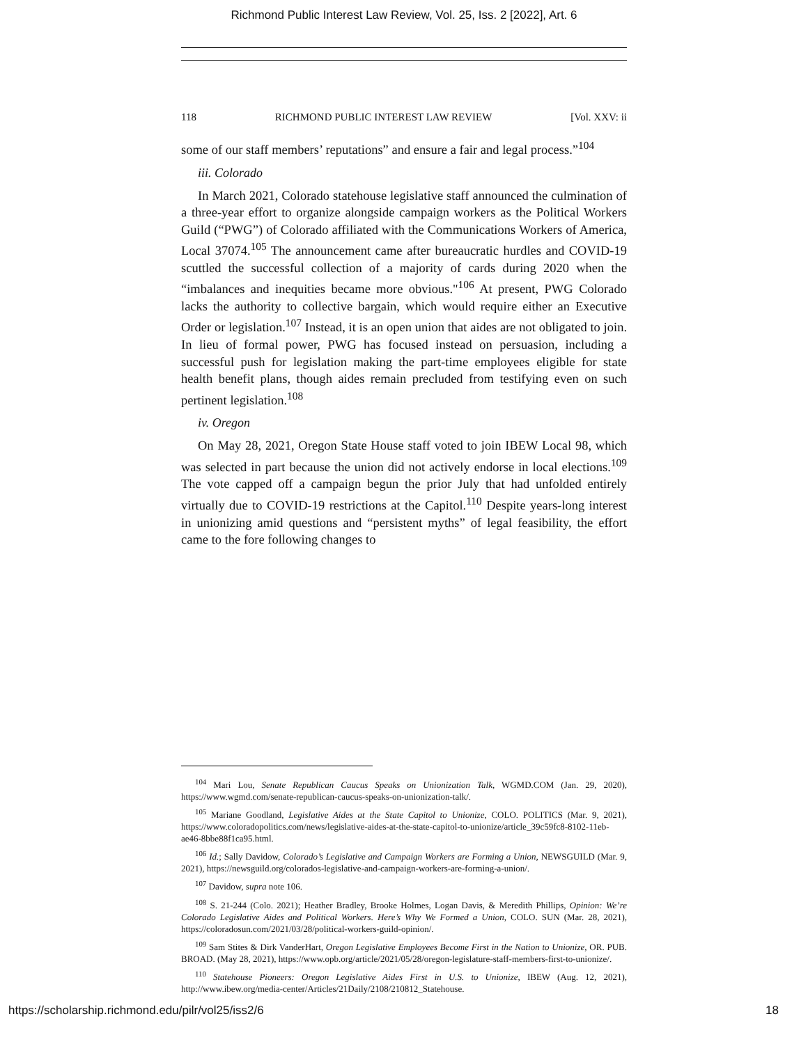Richmond Public Interest Law Review, Vol. 25, Iss. 2 [2022], Art. 6
118 RICHMOND PUBLIC INTEREST LAW REVIEW [Vol. XXV: ii
some of our staff members’ reputations” and ensure a fair and legal process.”<sup>104</sup>
iii. Colorado
In March 2021, Colorado statehouse legislative staff announced the culmination of a three-year effort to organize alongside campaign workers as the Political Workers Guild (“PWG”) of Colorado affiliated with the Communications Workers of America, Local 37074.<sup>105</sup> The announcement came after bureaucratic hurdles and COVID-19 scuttled the successful collection of a majority of cards during 2020 when the “imbalances and inequities became more obvious."<sup>106</sup> At present, PWG Colorado lacks the authority to collective bargain, which would require either an Executive Order or legislation.<sup>107</sup> Instead, it is an open union that aides are not obligated to join. In lieu of formal power, PWG has focused instead on persuasion, including a successful push for legislation making the part-time employees eligible for state health benefit plans, though aides remain precluded from testifying even on such pertinent legislation.<sup>108</sup>
iv. Oregon
On May 28, 2021, Oregon State House staff voted to join IBEW Local 98, which was selected in part because the union did not actively endorse in local elections.<sup>109</sup> The vote capped off a campaign begun the prior July that had unfolded entirely virtually due to COVID-19 restrictions at the Capitol.<sup>110</sup> Despite years-long interest in unionizing amid questions and “persistent myths” of legal feasibility, the effort came to the fore following changes to
<sup>104</sup> Mari Lou, Senate Republican Caucus Speaks on Unionization Talk, WGMD.COM (Jan. 29, 2020), https://www.wgmd.com/senate-republican-caucus-speaks-on-unionization-talk/.
<sup>105</sup> Mariane Goodland, Legislative Aides at the State Capitol to Unionize, COLO. POLITICS (Mar. 9, 2021), https://www.coloradopolitics.com/news/legislative-aides-at-the-state-capitol-to-unionize/article_39c59fc8-8102-11eb-ae46-8bbe88f1ca95.html.
<sup>106</sup> Id.; Sally Davidow, Colorado’s Legislative and Campaign Workers are Forming a Union, NEWSGUILD (Mar. 9, 2021), https://newsguild.org/colorados-legislative-and-campaign-workers-are-forming-a-union/.
<sup>107</sup> Davidow, supra note 106.
<sup>108</sup> S. 21-244 (Colo. 2021); Heather Bradley, Brooke Holmes, Logan Davis, & Meredith Phillips, Opinion: We’re Colorado Legislative Aides and Political Workers. Here’s Why We Formed a Union, COLO. SUN (Mar. 28, 2021), https://coloradosun.com/2021/03/28/political-workers-guild-opinion/.
<sup>109</sup> Sam Stites & Dirk VanderHart, Oregon Legislative Employees Become First in the Nation to Unionize, OR. PUB. BROAD. (May 28, 2021), https://www.opb.org/article/2021/05/28/oregon-legislature-staff-members-first-to-unionize/.
<sup>110</sup> Statehouse Pioneers: Oregon Legislative Aides First in U.S. to Unionize, IBEW (Aug. 12, 2021), http://www.ibew.org/media-center/Articles/21Daily/2108/210812_Statehouse.
https://scholarship.richmond.edu/pilr/vol25/iss2/6 18